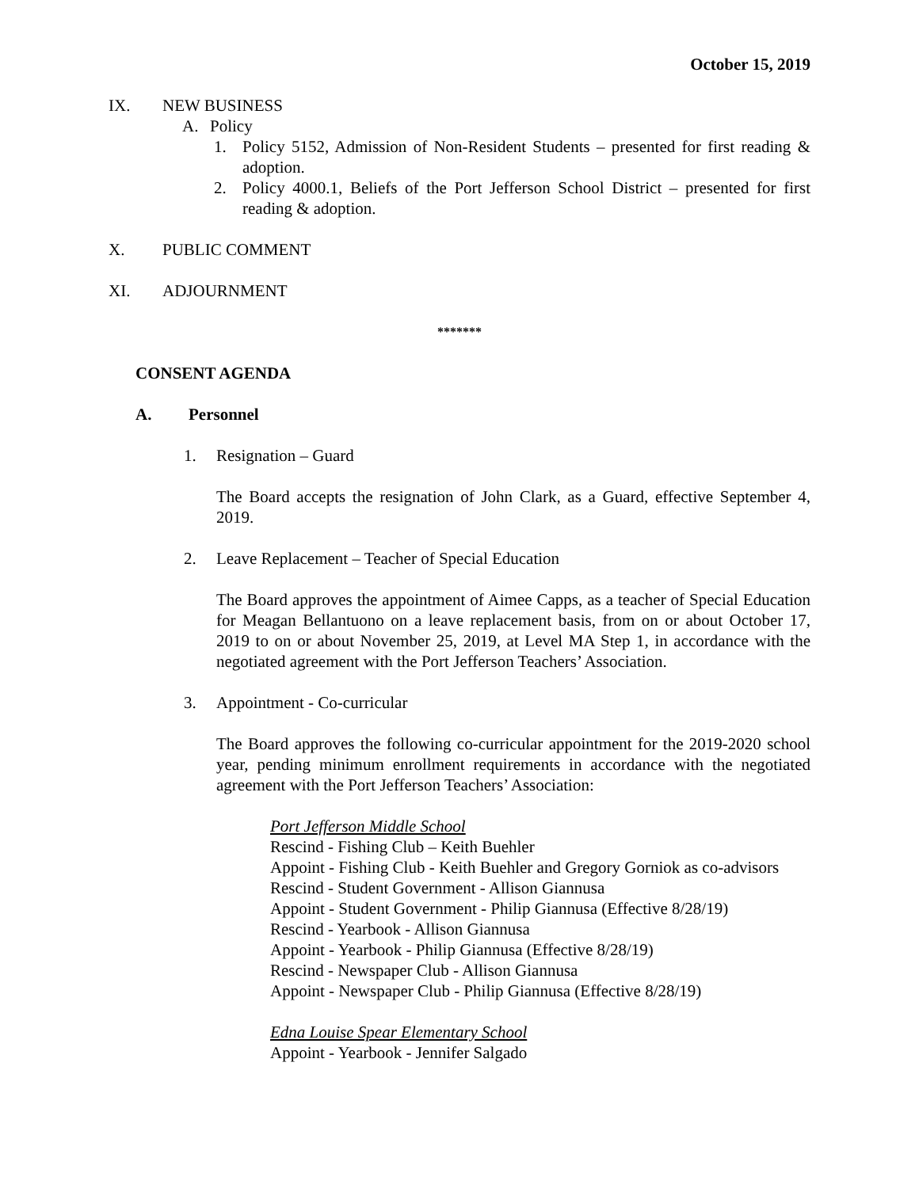October 15, 2019
IX. NEW BUSINESS
A. Policy
1. Policy 5152, Admission of Non-Resident Students – presented for first reading & adoption.
2. Policy 4000.1, Beliefs of the Port Jefferson School District – presented for first reading & adoption.
X. PUBLIC COMMENT
XI. ADJOURNMENT
*******
CONSENT AGENDA
A. Personnel
1. Resignation – Guard
The Board accepts the resignation of John Clark, as a Guard, effective September 4, 2019.
2. Leave Replacement – Teacher of Special Education
The Board approves the appointment of Aimee Capps, as a teacher of Special Education for Meagan Bellantuono on a leave replacement basis, from on or about October 17, 2019 to on or about November 25, 2019, at Level MA Step 1, in accordance with the negotiated agreement with the Port Jefferson Teachers’ Association.
3. Appointment - Co-curricular
The Board approves the following co-curricular appointment for the 2019-2020 school year, pending minimum enrollment requirements in accordance with the negotiated agreement with the Port Jefferson Teachers’ Association:
Port Jefferson Middle School
Rescind - Fishing Club – Keith Buehler
Appoint - Fishing Club - Keith Buehler and Gregory Gorniok as co-advisors
Rescind - Student Government - Allison Giannusa
Appoint - Student Government - Philip Giannusa (Effective 8/28/19)
Rescind - Yearbook - Allison Giannusa
Appoint - Yearbook - Philip Giannusa (Effective 8/28/19)
Rescind - Newspaper Club - Allison Giannusa
Appoint - Newspaper Club - Philip Giannusa (Effective 8/28/19)
Edna Louise Spear Elementary School
Appoint - Yearbook - Jennifer Salgado